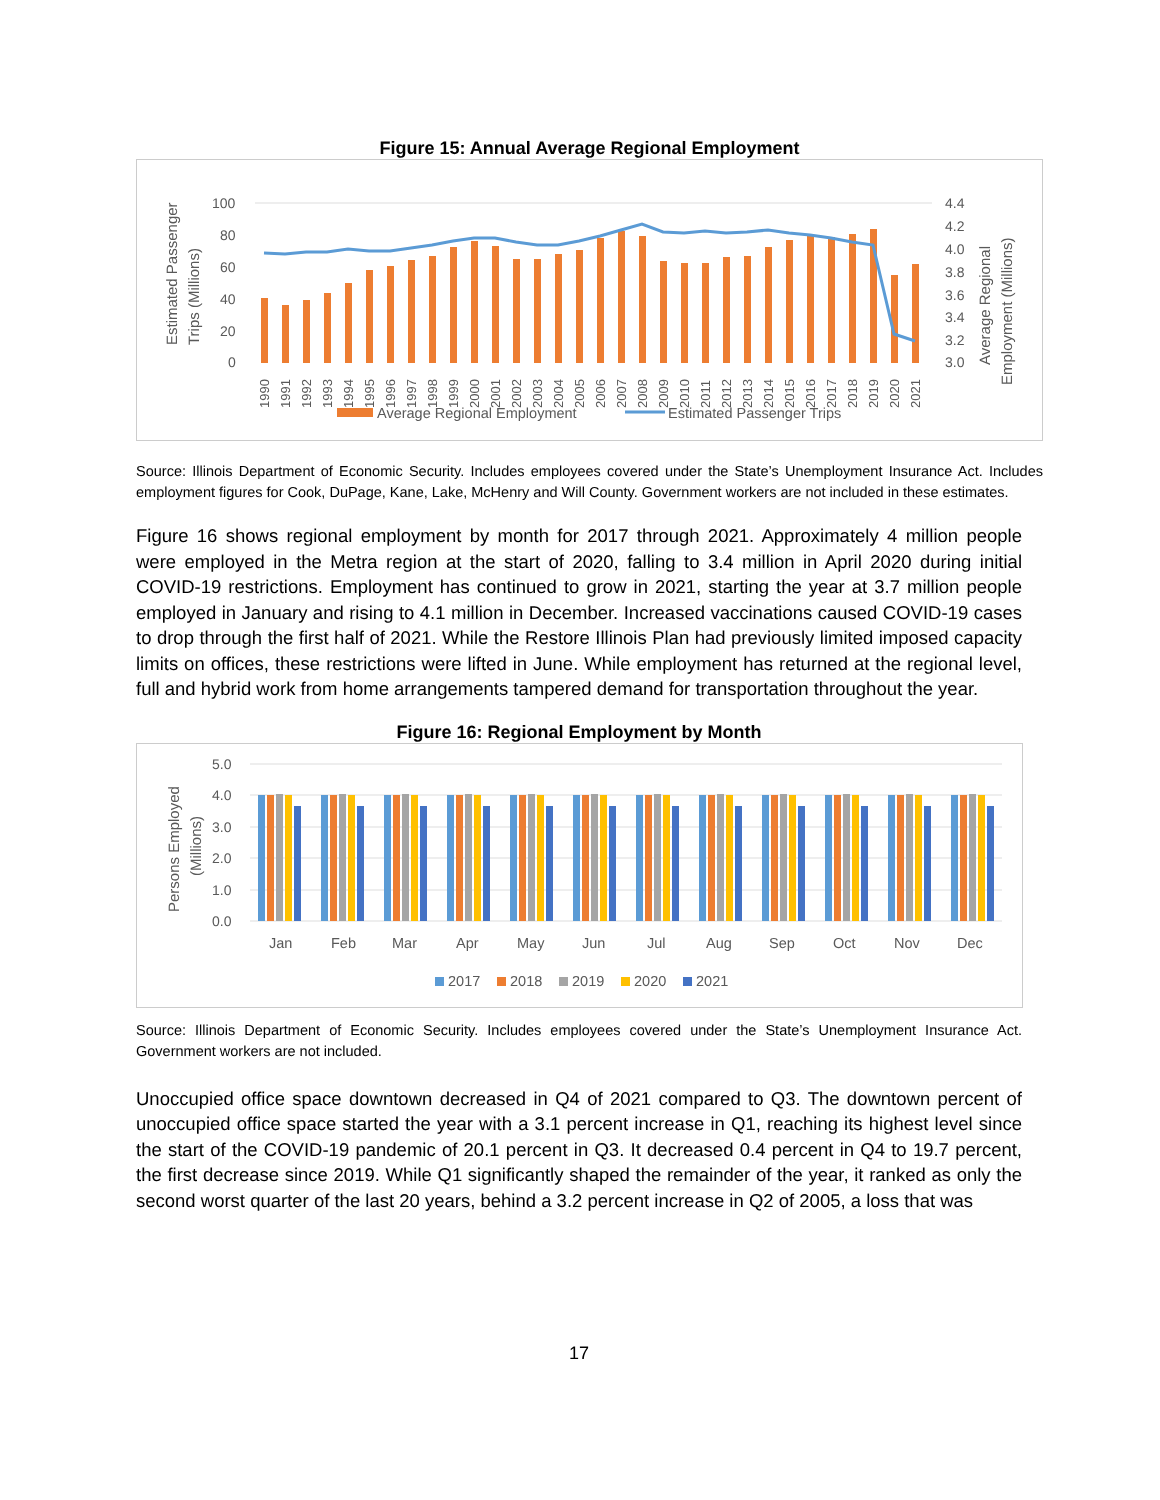Figure 15: Annual Average Regional Employment
Estimated Passenger
Trips (Millions)
100
80
60
40
20
0
4.4
4.2
4.0
3.8
3.6
3.4
3.2
3.0
Average Regional
Employment (Millions)
1990
1991
1992
1993
1994
1995
1996
1997
1998
1999
2000
2001
2002
2003
2004
2005
2006
2007
2008
2009
2010
2011
2012
2013
2014
2015
2016
2017
2018
2019
2020
2021
Average Regional Employment
Estimated Passenger Trips
Source: Illinois Department of Economic Security. Includes employees covered under the State’s Unemployment Insurance Act. Includes employment figures for Cook, DuPage, Kane, Lake, McHenry and Will County. Government workers are not included in these estimates.
Figure 16 shows regional employment by month for 2017 through 2021. Approximately 4 million people were employed in the Metra region at the start of 2020, falling to 3.4 million in April 2020 during initial COVID-19 restrictions. Employment has continued to grow in 2021, starting the year at 3.7 million people employed in January and rising to 4.1 million in December. Increased vaccinations caused COVID-19 cases to drop through the first half of 2021. While the Restore Illinois Plan had previously limited imposed capacity limits on offices, these restrictions were lifted in June. While employment has returned at the regional level, full and hybrid work from home arrangements tampered demand for transportation throughout the year.
Figure 16: Regional Employment by Month
Persons Employed
(Millions)
5.0
4.0
3.0
2.0
1.0
0.0
Jan
Feb
Mar
Apr
May
Jun
Jul
Aug
Sep
Oct
Nov
Dec
2017
2018
2019
2020
2021
Source: Illinois Department of Economic Security. Includes employees covered under the State’s Unemployment Insurance Act. Government workers are not included.
Unoccupied office space downtown decreased in Q4 of 2021 compared to Q3. The downtown percent of unoccupied office space started the year with a 3.1 percent increase in Q1, reaching its highest level since the start of the COVID-19 pandemic of 20.1 percent in Q3. It decreased 0.4 percent in Q4 to 19.7 percent, the first decrease since 2019. While Q1 significantly shaped the remainder of the year, it ranked as only the second worst quarter of the last 20 years, behind a 3.2 percent increase in Q2 of 2005, a loss that was
17